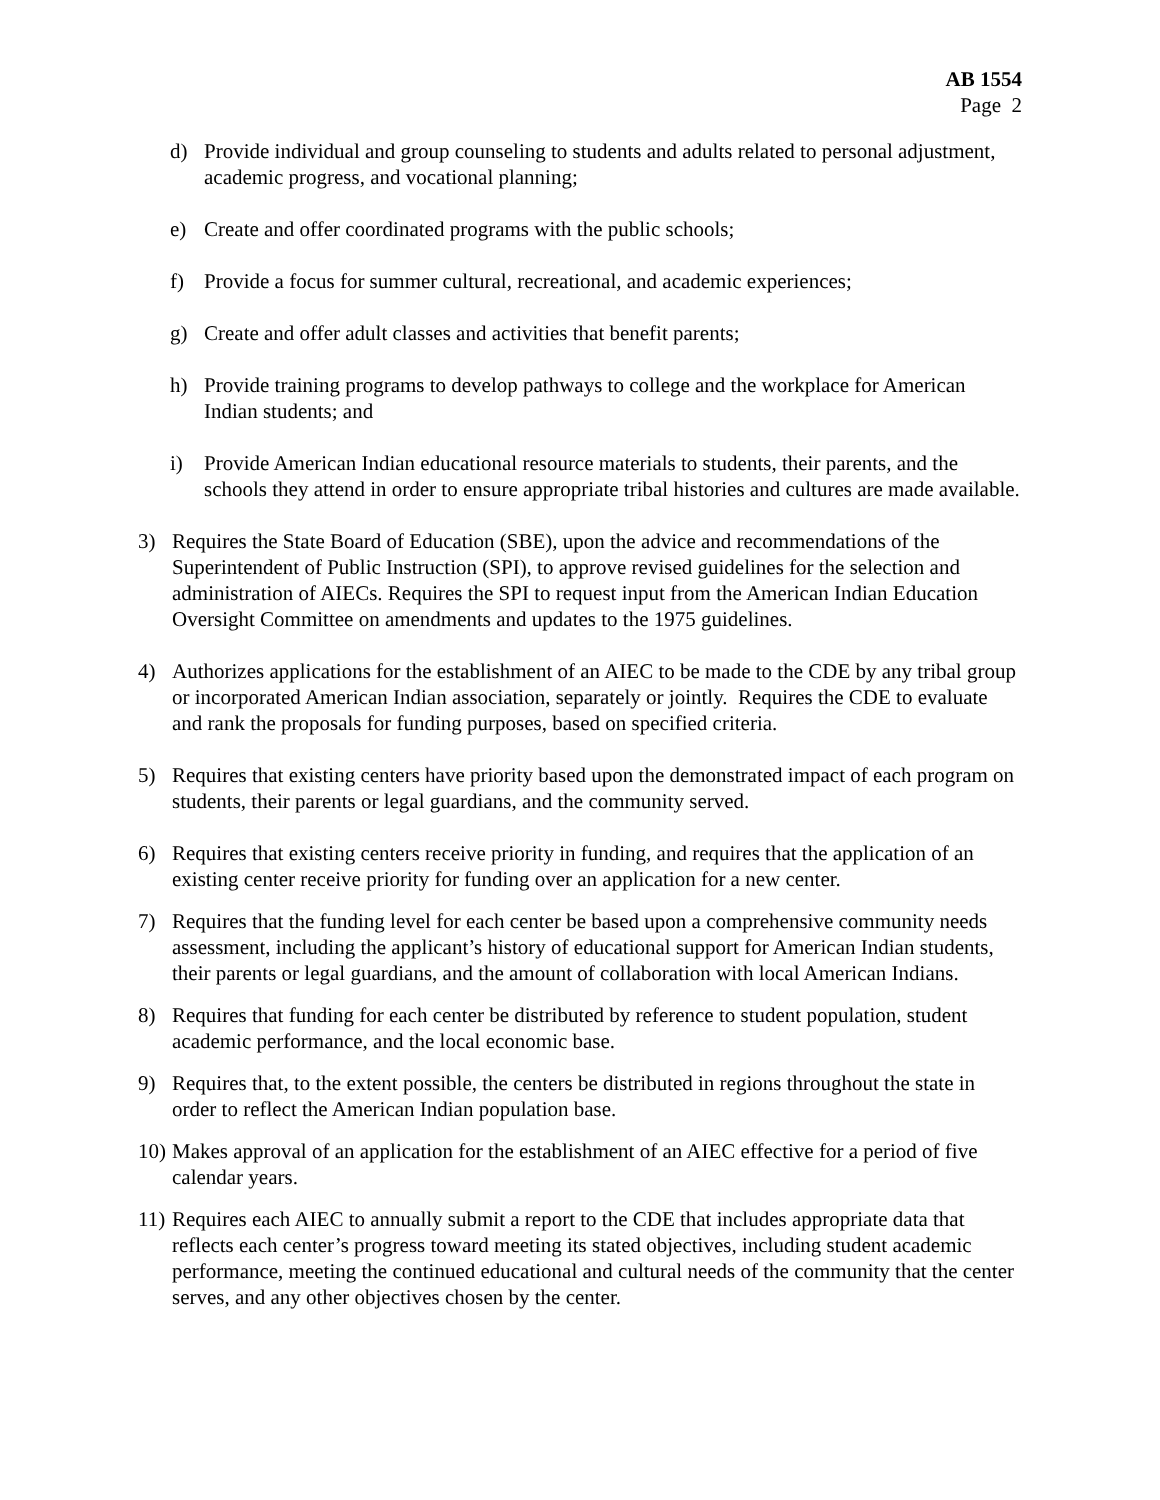AB 1554
Page 2
d) Provide individual and group counseling to students and adults related to personal adjustment, academic progress, and vocational planning;
e) Create and offer coordinated programs with the public schools;
f) Provide a focus for summer cultural, recreational, and academic experiences;
g) Create and offer adult classes and activities that benefit parents;
h) Provide training programs to develop pathways to college and the workplace for American Indian students; and
i) Provide American Indian educational resource materials to students, their parents, and the schools they attend in order to ensure appropriate tribal histories and cultures are made available.
3) Requires the State Board of Education (SBE), upon the advice and recommendations of the Superintendent of Public Instruction (SPI), to approve revised guidelines for the selection and administration of AIECs. Requires the SPI to request input from the American Indian Education Oversight Committee on amendments and updates to the 1975 guidelines.
4) Authorizes applications for the establishment of an AIEC to be made to the CDE by any tribal group or incorporated American Indian association, separately or jointly. Requires the CDE to evaluate and rank the proposals for funding purposes, based on specified criteria.
5) Requires that existing centers have priority based upon the demonstrated impact of each program on students, their parents or legal guardians, and the community served.
6) Requires that existing centers receive priority in funding, and requires that the application of an existing center receive priority for funding over an application for a new center.
7) Requires that the funding level for each center be based upon a comprehensive community needs assessment, including the applicant’s history of educational support for American Indian students, their parents or legal guardians, and the amount of collaboration with local American Indians.
8) Requires that funding for each center be distributed by reference to student population, student academic performance, and the local economic base.
9) Requires that, to the extent possible, the centers be distributed in regions throughout the state in order to reflect the American Indian population base.
10) Makes approval of an application for the establishment of an AIEC effective for a period of five calendar years.
11) Requires each AIEC to annually submit a report to the CDE that includes appropriate data that reflects each center’s progress toward meeting its stated objectives, including student academic performance, meeting the continued educational and cultural needs of the community that the center serves, and any other objectives chosen by the center.